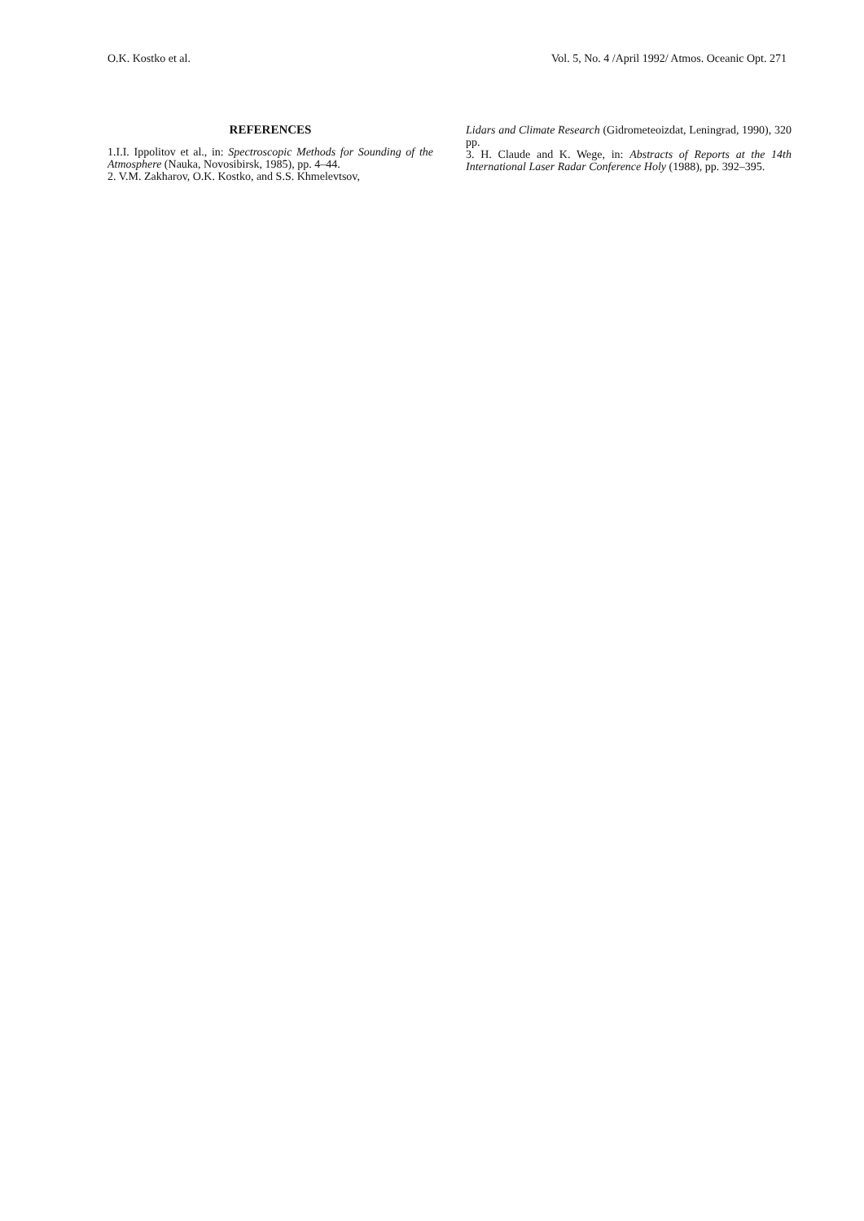O.K. Kostko et al. Vol. 5, No. 4 /April 1992/ Atmos. Oceanic Opt. 271
REFERENCES
1.I.I. Ippolitov et al., in: Spectroscopic Methods for Sounding of the Atmosphere (Nauka, Novosibirsk, 1985), pp. 4–44.
2. V.M. Zakharov, O.K. Kostko, and S.S. Khmelevtsov,
Lidars and Climate Research (Gidrometeoizdat, Leningrad, 1990), 320 pp.
3. H. Claude and K. Wege, in: Abstracts of Reports at the 14th International Laser Radar Conference Holy (1988), pp. 392–395.